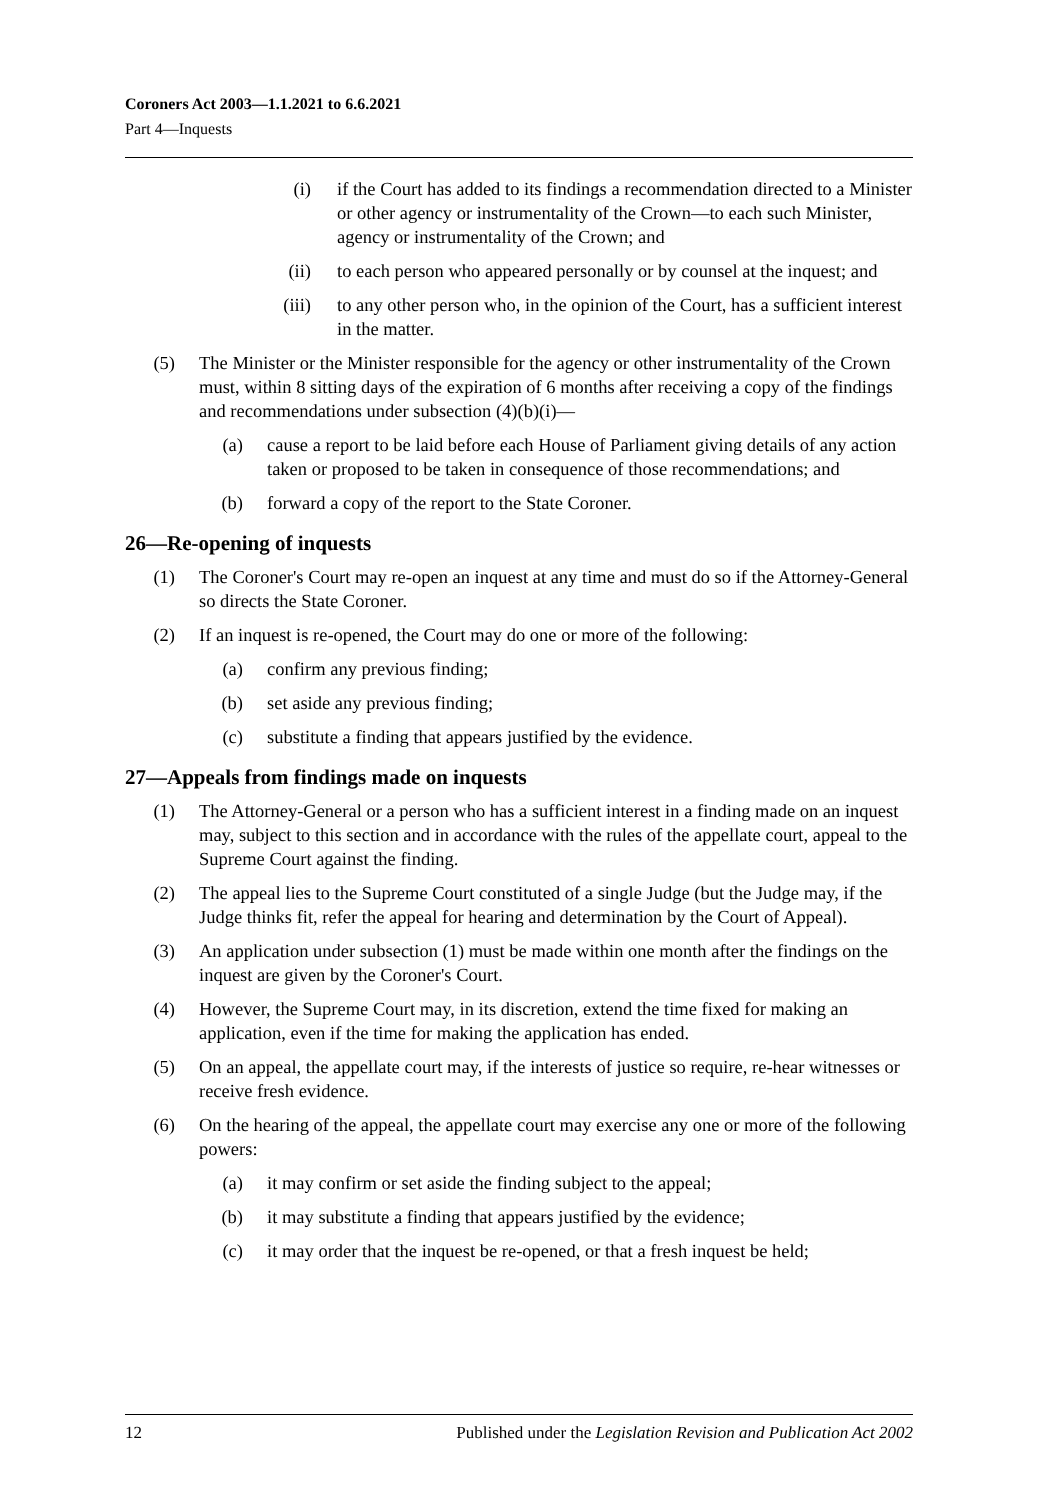Coroners Act 2003—1.1.2021 to 6.6.2021
Part 4—Inquests
(i) if the Court has added to its findings a recommendation directed to a Minister or other agency or instrumentality of the Crown—to each such Minister, agency or instrumentality of the Crown; and
(ii) to each person who appeared personally or by counsel at the inquest; and
(iii) to any other person who, in the opinion of the Court, has a sufficient interest in the matter.
(5) The Minister or the Minister responsible for the agency or other instrumentality of the Crown must, within 8 sitting days of the expiration of 6 months after receiving a copy of the findings and recommendations under subsection (4)(b)(i)—
(a) cause a report to be laid before each House of Parliament giving details of any action taken or proposed to be taken in consequence of those recommendations; and
(b) forward a copy of the report to the State Coroner.
26—Re-opening of inquests
(1) The Coroner's Court may re-open an inquest at any time and must do so if the Attorney-General so directs the State Coroner.
(2) If an inquest is re-opened, the Court may do one or more of the following:
(a) confirm any previous finding;
(b) set aside any previous finding;
(c) substitute a finding that appears justified by the evidence.
27—Appeals from findings made on inquests
(1) The Attorney-General or a person who has a sufficient interest in a finding made on an inquest may, subject to this section and in accordance with the rules of the appellate court, appeal to the Supreme Court against the finding.
(2) The appeal lies to the Supreme Court constituted of a single Judge (but the Judge may, if the Judge thinks fit, refer the appeal for hearing and determination by the Court of Appeal).
(3) An application under subsection (1) must be made within one month after the findings on the inquest are given by the Coroner's Court.
(4) However, the Supreme Court may, in its discretion, extend the time fixed for making an application, even if the time for making the application has ended.
(5) On an appeal, the appellate court may, if the interests of justice so require, re-hear witnesses or receive fresh evidence.
(6) On the hearing of the appeal, the appellate court may exercise any one or more of the following powers:
(a) it may confirm or set aside the finding subject to the appeal;
(b) it may substitute a finding that appears justified by the evidence;
(c) it may order that the inquest be re-opened, or that a fresh inquest be held;
12 Published under the Legislation Revision and Publication Act 2002